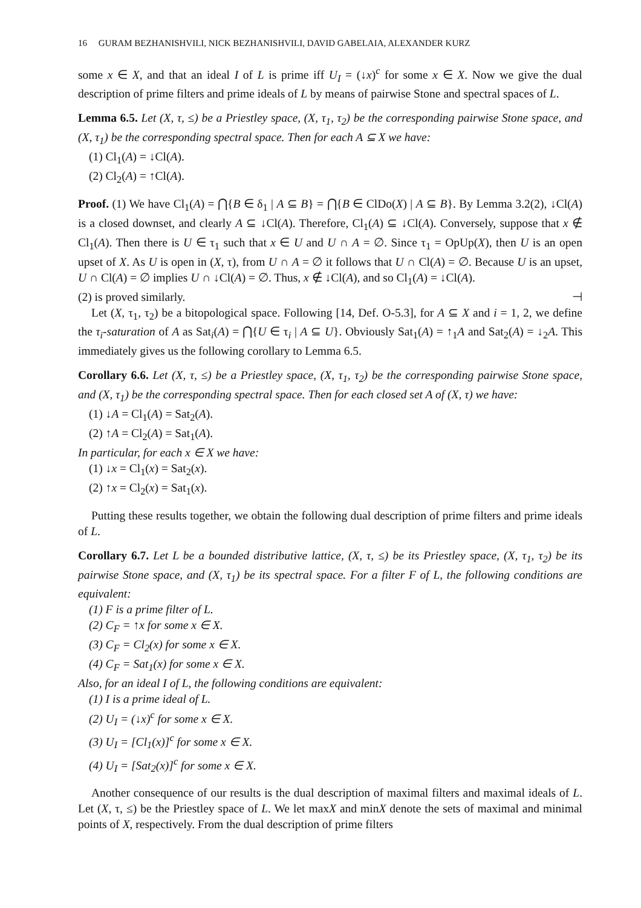16 GURAM BEZHANISHVILI, NICK BEZHANISHVILI, DAVID GABELAIA, ALEXANDER KURZ
some x ∈ X, and that an ideal I of L is prime iff U<sub>I</sub> = (↓x)<sup>c</sup> for some x ∈ X. Now we give the dual description of prime filters and prime ideals of L by means of pairwise Stone and spectral spaces of L.
Lemma 6.5. Let (X, τ, ≤) be a Priestley space, (X, τ<sub>1</sub>, τ<sub>2</sub>) be the corresponding pairwise Stone space, and (X, τ<sub>1</sub>) be the corresponding spectral space. Then for each A ⊆ X we have:
(1) Cl<sub>1</sub>(A) = ↓Cl(A).
(2) Cl<sub>2</sub>(A) = ↑Cl(A).
Proof. (1) We have Cl<sub>1</sub>(A) = ⋂{B ∈ δ<sub>1</sub> | A ⊆ B} = ⋂{B ∈ ClDo(X) | A ⊆ B}. By Lemma 3.2(2), ↓Cl(A) is a closed downset, and clearly A ⊆ ↓Cl(A). Therefore, Cl<sub>1</sub>(A) ⊆ ↓Cl(A). Conversely, suppose that x ∉ Cl<sub>1</sub>(A). Then there is U ∈ τ<sub>1</sub> such that x ∈ U and U ∩ A = ∅. Since τ<sub>1</sub> = OpUp(X), then U is an open upset of X. As U is open in (X, τ), from U ∩ A = ∅ it follows that U ∩ Cl(A) = ∅. Because U is an upset, U ∩ Cl(A) = ∅ implies U ∩ ↓Cl(A) = ∅. Thus, x ∉ ↓Cl(A), and so Cl<sub>1</sub>(A) = ↓Cl(A).
(2) is proved similarly. ⊣
Let (X, τ<sub>1</sub>, τ<sub>2</sub>) be a bitopological space. Following [14, Def. O-5.3], for A ⊆ X and i = 1, 2, we define the τ<sub>i</sub>-saturation of A as Sat<sub>i</sub>(A) = ⋂{U ∈ τ<sub>i</sub> | A ⊆ U}. Obviously Sat<sub>1</sub>(A) = ↑<sub>1</sub>A and Sat<sub>2</sub>(A) = ↓<sub>2</sub>A. This immediately gives us the following corollary to Lemma 6.5.
Corollary 6.6. Let (X, τ, ≤) be a Priestley space, (X, τ<sub>1</sub>, τ<sub>2</sub>) be the corresponding pairwise Stone space, and (X, τ<sub>1</sub>) be the corresponding spectral space. Then for each closed set A of (X, τ) we have:
(1) ↓A = Cl<sub>1</sub>(A) = Sat<sub>2</sub>(A).
(2) ↑A = Cl<sub>2</sub>(A) = Sat<sub>1</sub>(A).
In particular, for each x ∈ X we have:
(1) ↓x = Cl<sub>1</sub>(x) = Sat<sub>2</sub>(x).
(2) ↑x = Cl<sub>2</sub>(x) = Sat<sub>1</sub>(x).
Putting these results together, we obtain the following dual description of prime filters and prime ideals of L.
Corollary 6.7. Let L be a bounded distributive lattice, (X, τ, ≤) be its Priestley space, (X, τ<sub>1</sub>, τ<sub>2</sub>) be its pairwise Stone space, and (X, τ<sub>1</sub>) be its spectral space. For a filter F of L, the following conditions are equivalent:
(1) F is a prime filter of L.
(2) C<sub>F</sub> = ↑x for some x ∈ X.
(3) C<sub>F</sub> = Cl<sub>2</sub>(x) for some x ∈ X.
(4) C<sub>F</sub> = Sat<sub>1</sub>(x) for some x ∈ X.
Also, for an ideal I of L, the following conditions are equivalent:
(1) I is a prime ideal of L.
(2) U<sub>I</sub> = (↓x)<sup>c</sup> for some x ∈ X.
(3) U<sub>I</sub> = [Cl<sub>1</sub>(x)]<sup>c</sup> for some x ∈ X.
(4) U<sub>I</sub> = [Sat<sub>2</sub>(x)]<sup>c</sup> for some x ∈ X.
Another consequence of our results is the dual description of maximal filters and maximal ideals of L. Let (X, τ, ≤) be the Priestley space of L. We let maxX and minX denote the sets of maximal and minimal points of X, respectively. From the dual description of prime filters